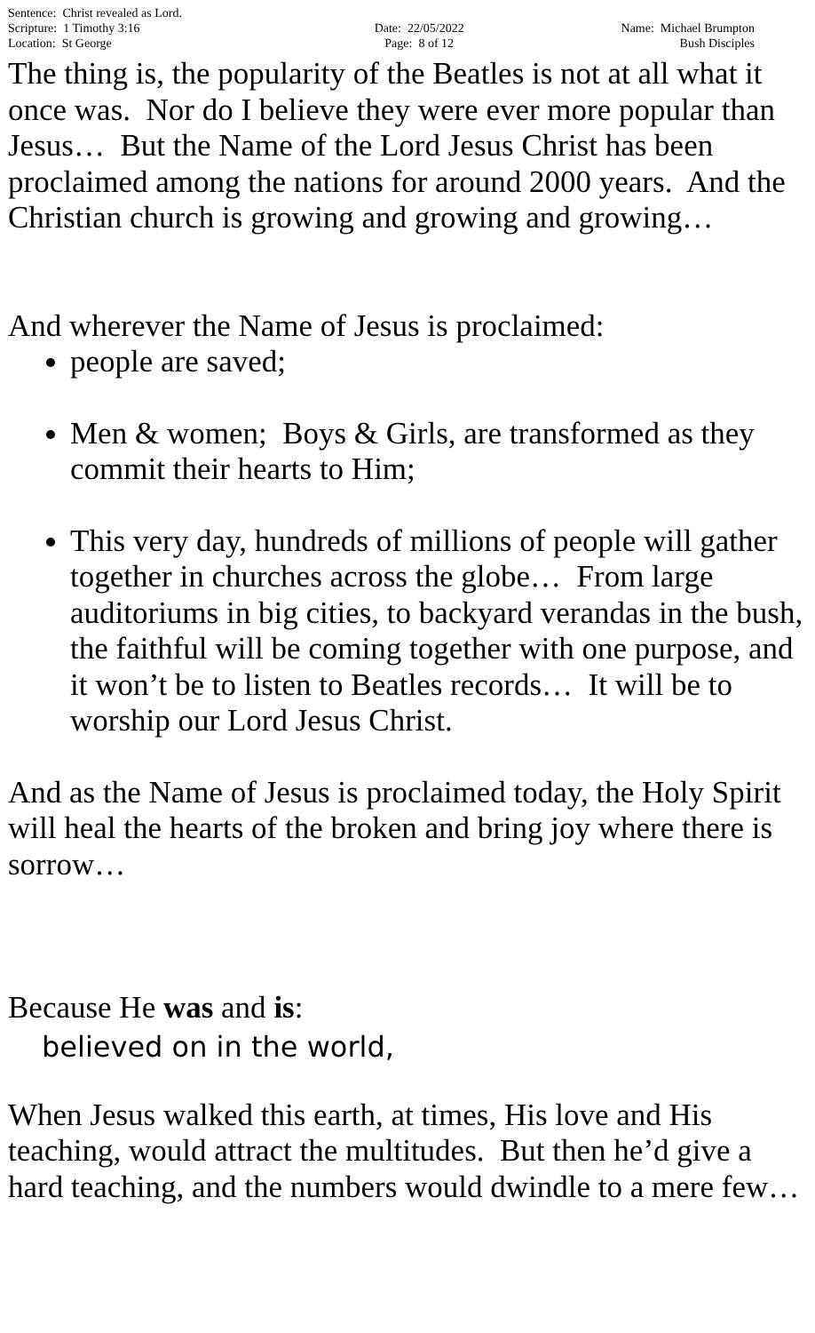| Sentence: Christ revealed as Lord. | | |
| Scripture: 1 Timothy 3:16 | Date: 22/05/2022 | Name: Michael Brumpton |
| Location: St George | Page: 8 of 12 | Bush Disciples |
The thing is, the popularity of the Beatles is not at all what it once was. Nor do I believe they were ever more popular than Jesus… But the Name of the Lord Jesus Christ has been proclaimed among the nations for around 2000 years. And the Christian church is growing and growing and growing…
And wherever the Name of Jesus is proclaimed:
people are saved;
Men & women; Boys & Girls, are transformed as they commit their hearts to Him;
This very day, hundreds of millions of people will gather together in churches across the globe… From large auditoriums in big cities, to backyard verandas in the bush, the faithful will be coming together with one purpose, and it won’t be to listen to Beatles records… It will be to worship our Lord Jesus Christ.
And as the Name of Jesus is proclaimed today, the Holy Spirit will heal the hearts of the broken and bring joy where there is sorrow…
Because He was and is:
believed on in the world,
When Jesus walked this earth, at times, His love and His teaching, would attract the multitudes. But then he’d give a hard teaching, and the numbers would dwindle to a mere few…